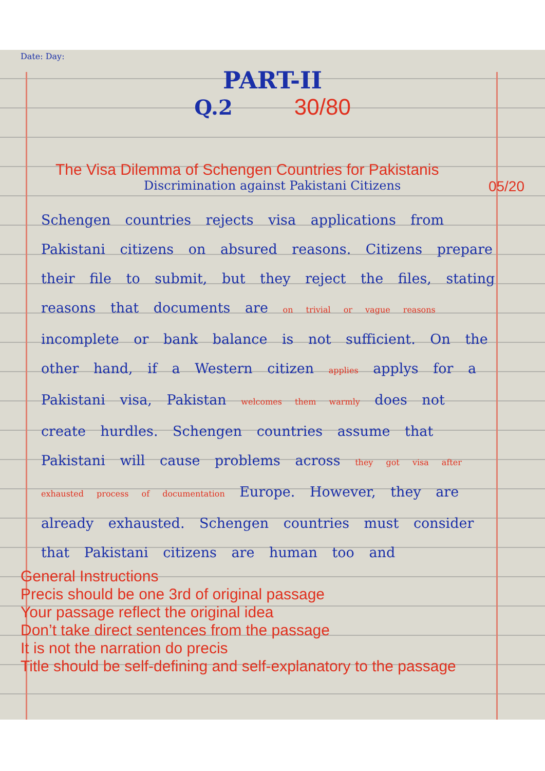Date: Day:
PART-II
Q.2 30/80
The Visa Dilemma of Schengen Countries for Pakistanis
Discrimination against Pakistani Citizens
05/20
Schengen countries rejects visa applications from Pakistani citizens on absured reasons. Citizens prepare their file to submit, but they reject the files, stating reasons that documents are on trivial or vague reasons incomplete or bank balance is not sufficient. On the other hand, if a Western citizen applies applys for a Pakistani visa, Pakistan welcomes them warmly does not create hurdles. Schengen countries assume that Pakistani will cause problems across they got visa after exhausted process of documentation Europe. However, they are already exhausted. Schengen countries must consider that Pakistani citizens are human too and
General Instructions
Precis should be one 3rd of original passage
Your passage reflect the original idea
Don’t take direct sentences from the passage
It is not the narration do precis
Title should be self-defining and self-explanatory to the passage